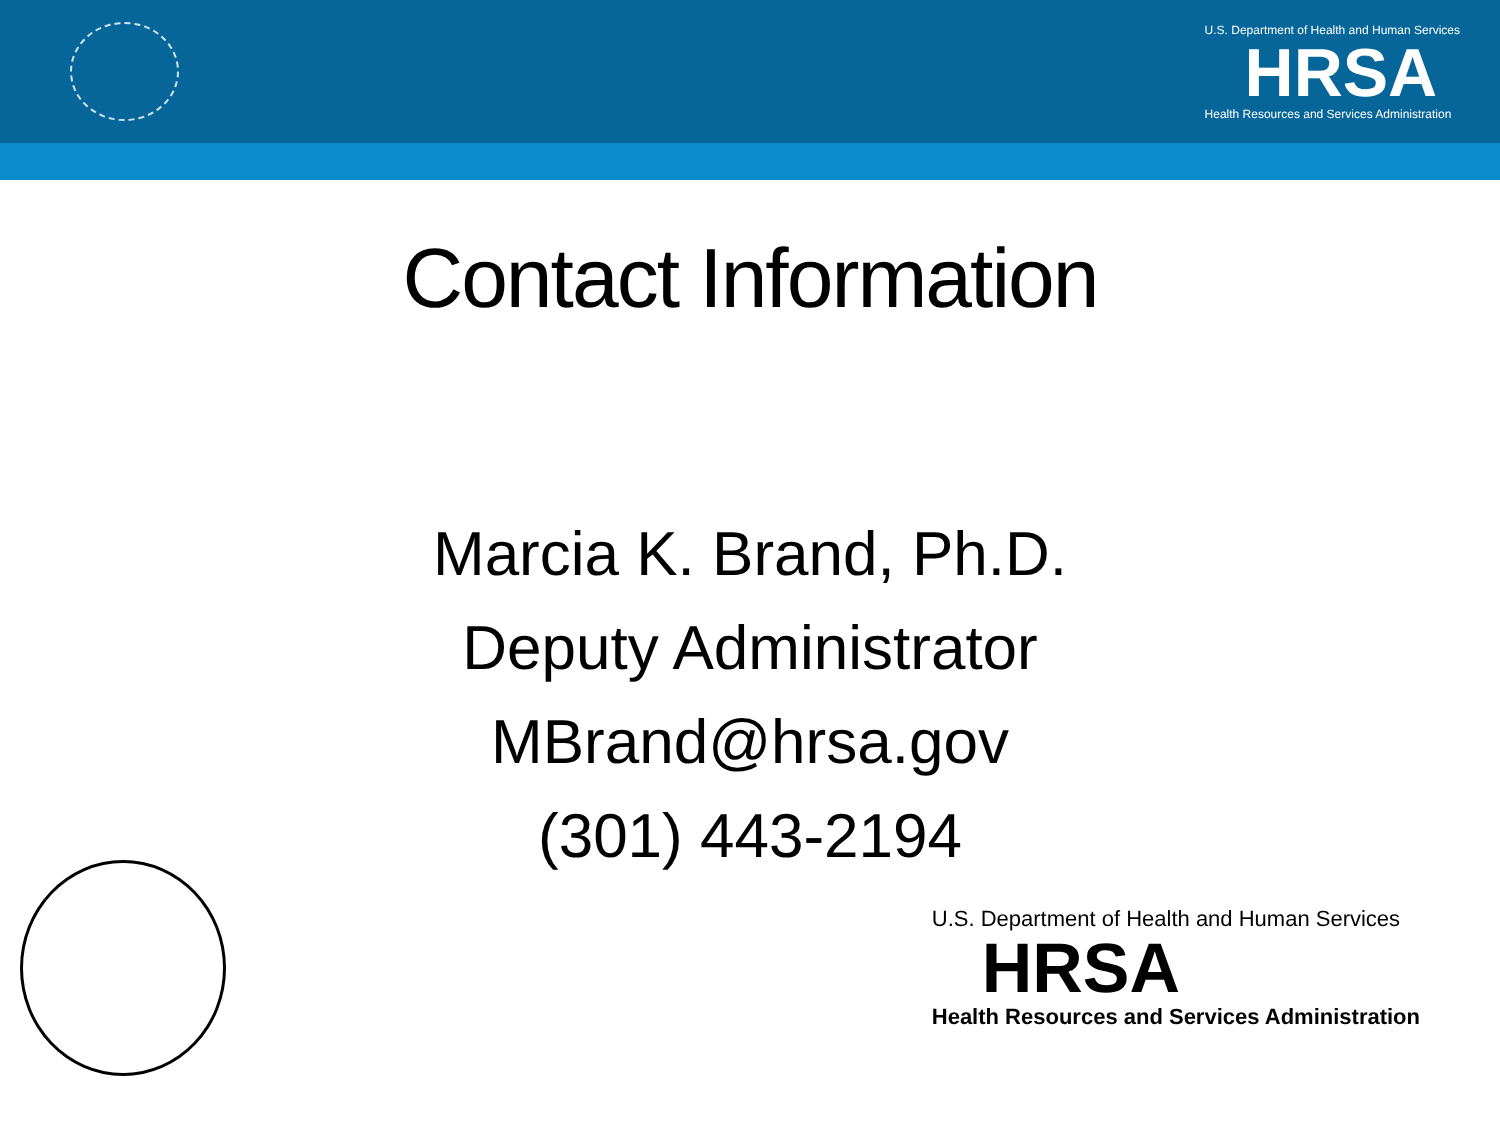U.S. Department of Health and Human Services
HRSA
Health Resources and Services Administration
Contact Information
Marcia K. Brand, Ph.D.
Deputy Administrator
MBrand@hrsa.gov
(301) 443-2194
U.S. Department of Health and Human Services
HRSA
Health Resources and Services Administration